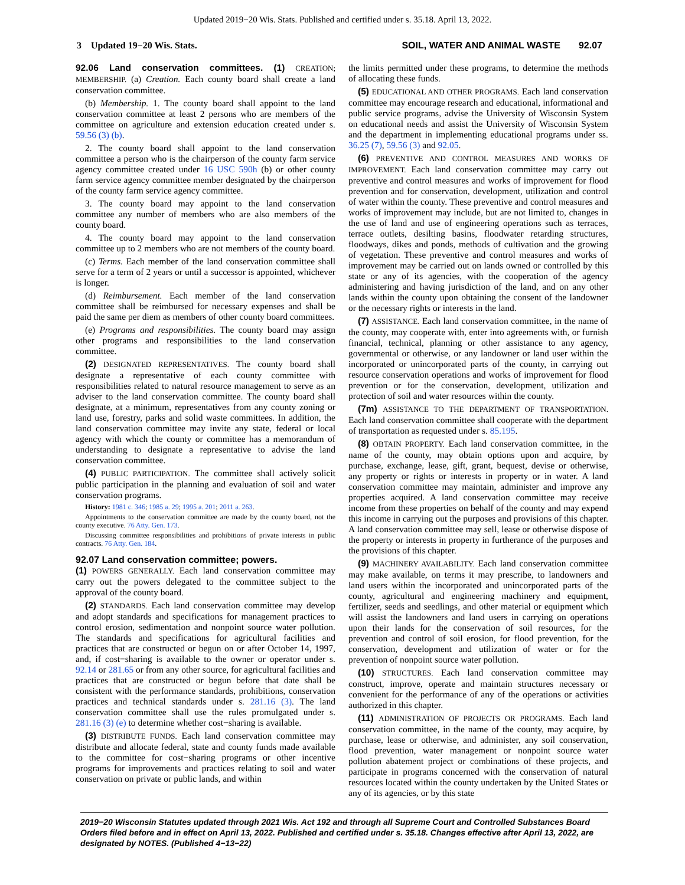Updated 2019−20 Wis. Stats. Published and certified under s. 35.18. April 13, 2022.
3 Updated 19−20 Wis. Stats. SOIL, WATER AND ANIMAL WASTE 92.07
92.06 Land conservation committees. (1) CREATION; MEMBERSHIP. (a) Creation. Each county board shall create a land conservation committee.
(b) Membership. 1. The county board shall appoint to the land conservation committee at least 2 persons who are members of the committee on agriculture and extension education created under s. 59.56 (3) (b).
2. The county board shall appoint to the land conservation committee a person who is the chairperson of the county farm service agency committee created under 16 USC 590h (b) or other county farm service agency committee member designated by the chairperson of the county farm service agency committee.
3. The county board may appoint to the land conservation committee any number of members who are also members of the county board.
4. The county board may appoint to the land conservation committee up to 2 members who are not members of the county board.
(c) Terms. Each member of the land conservation committee shall serve for a term of 2 years or until a successor is appointed, whichever is longer.
(d) Reimbursement. Each member of the land conservation committee shall be reimbursed for necessary expenses and shall be paid the same per diem as members of other county board committees.
(e) Programs and responsibilities. The county board may assign other programs and responsibilities to the land conservation committee.
(2) DESIGNATED REPRESENTATIVES. The county board shall designate a representative of each county committee with responsibilities related to natural resource management to serve as an adviser to the land conservation committee. The county board shall designate, at a minimum, representatives from any county zoning or land use, forestry, parks and solid waste committees. In addition, the land conservation committee may invite any state, federal or local agency with which the county or committee has a memorandum of understanding to designate a representative to advise the land conservation committee.
(4) PUBLIC PARTICIPATION. The committee shall actively solicit public participation in the planning and evaluation of soil and water conservation programs.
History: 1981 c. 346; 1985 a. 29; 1995 a. 201; 2011 a. 263.
Appointments to the conservation committee are made by the county board, not the county executive. 76 Atty. Gen. 173.
Discussing committee responsibilities and prohibitions of private interests in public contracts. 76 Atty. Gen. 184.
92.07 Land conservation committee; powers.
(1) POWERS GENERALLY. Each land conservation committee may carry out the powers delegated to the committee subject to the approval of the county board.
(2) STANDARDS. Each land conservation committee may develop and adopt standards and specifications for management practices to control erosion, sedimentation and nonpoint source water pollution. The standards and specifications for agricultural facilities and practices that are constructed or begun on or after October 14, 1997, and, if cost−sharing is available to the owner or operator under s. 92.14 or 281.65 or from any other source, for agricultural facilities and practices that are constructed or begun before that date shall be consistent with the performance standards, prohibitions, conservation practices and technical standards under s. 281.16 (3). The land conservation committee shall use the rules promulgated under s. 281.16 (3) (e) to determine whether cost−sharing is available.
(3) DISTRIBUTE FUNDS. Each land conservation committee may distribute and allocate federal, state and county funds made available to the committee for cost−sharing programs or other incentive programs for improvements and practices relating to soil and water conservation on private or public lands, and within
the limits permitted under these programs, to determine the methods of allocating these funds.
(5) EDUCATIONAL AND OTHER PROGRAMS. Each land conservation committee may encourage research and educational, informational and public service programs, advise the University of Wisconsin System on educational needs and assist the University of Wisconsin System and the department in implementing educational programs under ss. 36.25 (7), 59.56 (3) and 92.05.
(6) PREVENTIVE AND CONTROL MEASURES AND WORKS OF IMPROVEMENT. Each land conservation committee may carry out preventive and control measures and works of improvement for flood prevention and for conservation, development, utilization and control of water within the county. These preventive and control measures and works of improvement may include, but are not limited to, changes in the use of land and use of engineering operations such as terraces, terrace outlets, desilting basins, floodwater retarding structures, floodways, dikes and ponds, methods of cultivation and the growing of vegetation. These preventive and control measures and works of improvement may be carried out on lands owned or controlled by this state or any of its agencies, with the cooperation of the agency administering and having jurisdiction of the land, and on any other lands within the county upon obtaining the consent of the landowner or the necessary rights or interests in the land.
(7) ASSISTANCE. Each land conservation committee, in the name of the county, may cooperate with, enter into agreements with, or furnish financial, technical, planning or other assistance to any agency, governmental or otherwise, or any landowner or land user within the incorporated or unincorporated parts of the county, in carrying out resource conservation operations and works of improvement for flood prevention or for the conservation, development, utilization and protection of soil and water resources within the county.
(7m) ASSISTANCE TO THE DEPARTMENT OF TRANSPORTATION. Each land conservation committee shall cooperate with the department of transportation as requested under s. 85.195.
(8) OBTAIN PROPERTY. Each land conservation committee, in the name of the county, may obtain options upon and acquire, by purchase, exchange, lease, gift, grant, bequest, devise or otherwise, any property or rights or interests in property or in water. A land conservation committee may maintain, administer and improve any properties acquired. A land conservation committee may receive income from these properties on behalf of the county and may expend this income in carrying out the purposes and provisions of this chapter. A land conservation committee may sell, lease or otherwise dispose of the property or interests in property in furtherance of the purposes and the provisions of this chapter.
(9) MACHINERY AVAILABILITY. Each land conservation committee may make available, on terms it may prescribe, to landowners and land users within the incorporated and unincorporated parts of the county, agricultural and engineering machinery and equipment, fertilizer, seeds and seedlings, and other material or equipment which will assist the landowners and land users in carrying on operations upon their lands for the conservation of soil resources, for the prevention and control of soil erosion, for flood prevention, for the conservation, development and utilization of water or for the prevention of nonpoint source water pollution.
(10) STRUCTURES. Each land conservation committee may construct, improve, operate and maintain structures necessary or convenient for the performance of any of the operations or activities authorized in this chapter.
(11) ADMINISTRATION OF PROJECTS OR PROGRAMS. Each land conservation committee, in the name of the county, may acquire, by purchase, lease or otherwise, and administer, any soil conservation, flood prevention, water management or nonpoint source water pollution abatement project or combinations of these projects, and participate in programs concerned with the conservation of natural resources located within the county undertaken by the United States or any of its agencies, or by this state
2019−20 Wisconsin Statutes updated through 2021 Wis. Act 192 and through all Supreme Court and Controlled Substances Board Orders filed before and in effect on April 13, 2022. Published and certified under s. 35.18. Changes effective after April 13, 2022, are designated by NOTES. (Published 4−13−22)